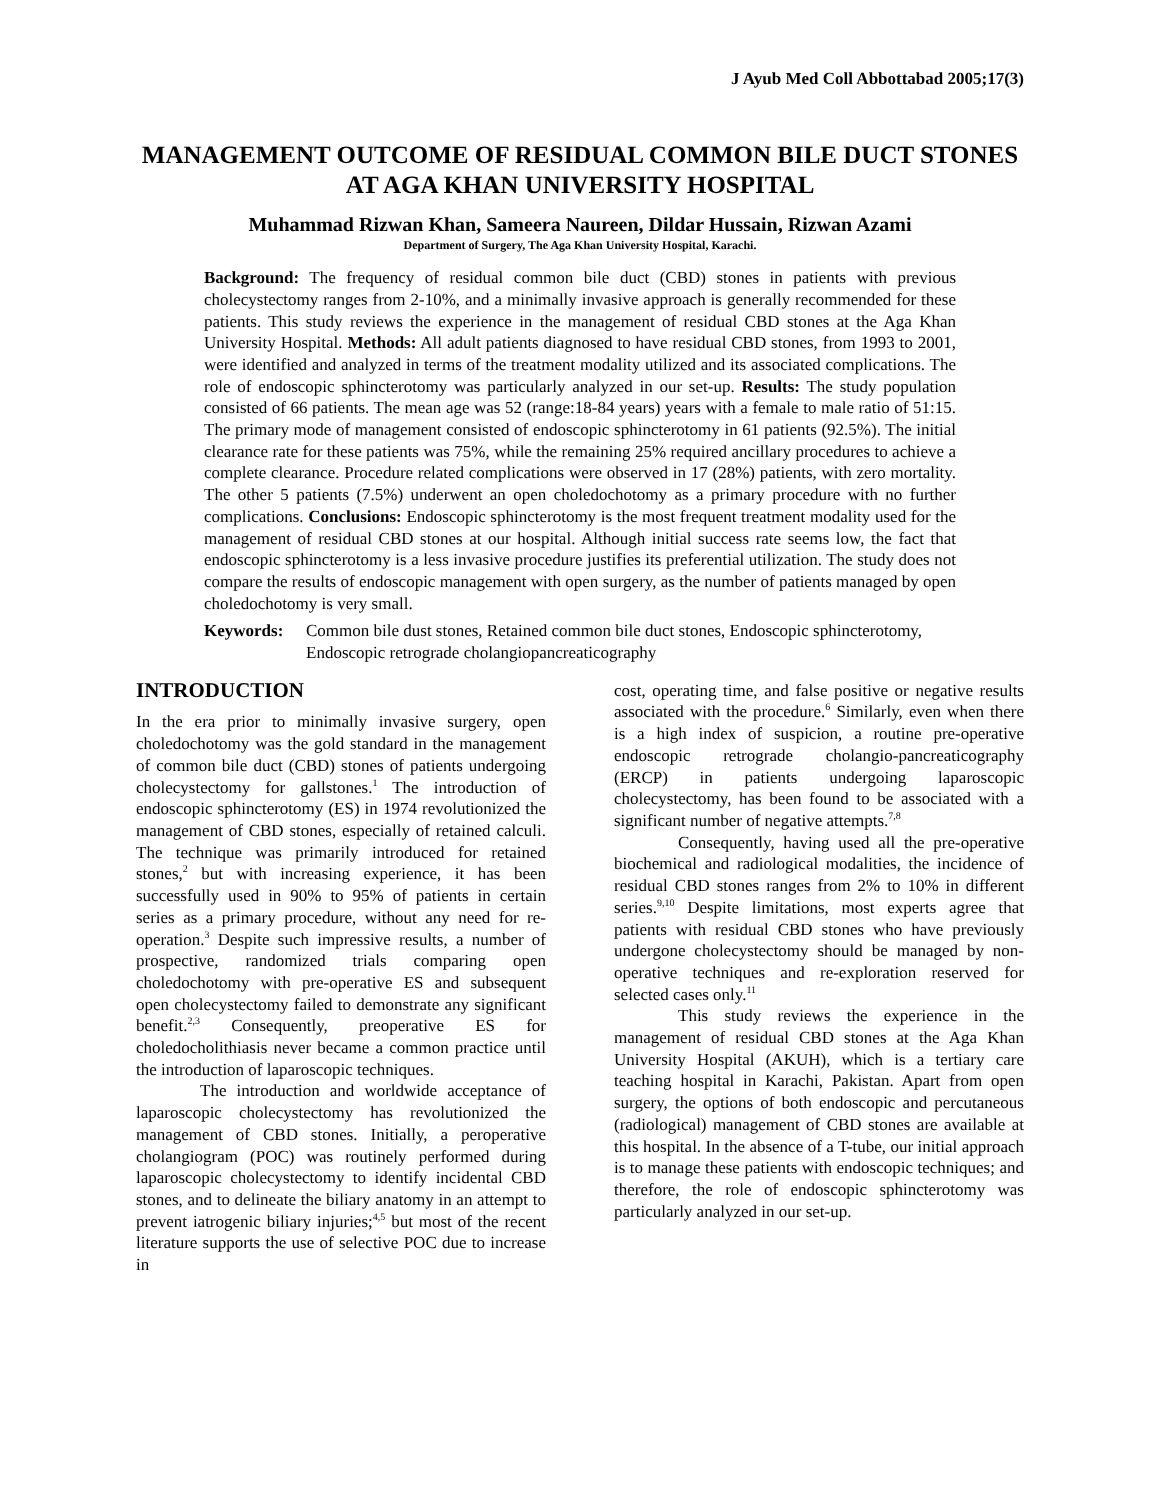J Ayub Med Coll Abbottabad 2005;17(3)
MANAGEMENT OUTCOME OF RESIDUAL COMMON BILE DUCT STONES AT AGA KHAN UNIVERSITY HOSPITAL
Muhammad Rizwan Khan, Sameera Naureen, Dildar Hussain, Rizwan Azami
Department of Surgery, The Aga Khan University Hospital, Karachi.
Background: The frequency of residual common bile duct (CBD) stones in patients with previous cholecystectomy ranges from 2-10%, and a minimally invasive approach is generally recommended for these patients. This study reviews the experience in the management of residual CBD stones at the Aga Khan University Hospital. Methods: All adult patients diagnosed to have residual CBD stones, from 1993 to 2001, were identified and analyzed in terms of the treatment modality utilized and its associated complications. The role of endoscopic sphincterotomy was particularly analyzed in our set-up. Results: The study population consisted of 66 patients. The mean age was 52 (range:18-84 years) years with a female to male ratio of 51:15. The primary mode of management consisted of endoscopic sphincterotomy in 61 patients (92.5%). The initial clearance rate for these patients was 75%, while the remaining 25% required ancillary procedures to achieve a complete clearance. Procedure related complications were observed in 17 (28%) patients, with zero mortality. The other 5 patients (7.5%) underwent an open choledochotomy as a primary procedure with no further complications. Conclusions: Endoscopic sphincterotomy is the most frequent treatment modality used for the management of residual CBD stones at our hospital. Although initial success rate seems low, the fact that endoscopic sphincterotomy is a less invasive procedure justifies its preferential utilization. The study does not compare the results of endoscopic management with open surgery, as the number of patients managed by open choledochotomy is very small.
Keywords: Common bile dust stones, Retained common bile duct stones, Endoscopic sphincterotomy, Endoscopic retrograde cholangiopancreaticography
INTRODUCTION
In the era prior to minimally invasive surgery, open choledochotomy was the gold standard in the management of common bile duct (CBD) stones of patients undergoing cholecystectomy for gallstones.<sup>1</sup> The introduction of endoscopic sphincterotomy (ES) in 1974 revolutionized the management of CBD stones, especially of retained calculi. The technique was primarily introduced for retained stones,<sup>2</sup> but with increasing experience, it has been successfully used in 90% to 95% of patients in certain series as a primary procedure, without any need for re-operation.<sup>3</sup> Despite such impressive results, a number of prospective, randomized trials comparing open choledochotomy with pre-operative ES and subsequent open cholecystectomy failed to demonstrate any significant benefit.<sup>2,3</sup> Consequently, preoperative ES for choledocholithiasis never became a common practice until the introduction of laparoscopic techniques.
The introduction and worldwide acceptance of laparoscopic cholecystectomy has revolutionized the management of CBD stones. Initially, a peroperative cholangiogram (POC) was routinely performed during laparoscopic cholecystectomy to identify incidental CBD stones, and to delineate the biliary anatomy in an attempt to prevent iatrogenic biliary injuries;<sup>4,5</sup> but most of the recent literature supports the use of selective POC due to increase in
cost, operating time, and false positive or negative results associated with the procedure.<sup>6</sup> Similarly, even when there is a high index of suspicion, a routine pre-operative endoscopic retrograde cholangio-pancreaticography (ERCP) in patients undergoing laparoscopic cholecystectomy, has been found to be associated with a significant number of negative attempts.<sup>7,8</sup>
Consequently, having used all the pre-operative biochemical and radiological modalities, the incidence of residual CBD stones ranges from 2% to 10% in different series.<sup>9,10</sup> Despite limitations, most experts agree that patients with residual CBD stones who have previously undergone cholecystectomy should be managed by non-operative techniques and re-exploration reserved for selected cases only.<sup>11</sup>
This study reviews the experience in the management of residual CBD stones at the Aga Khan University Hospital (AKUH), which is a tertiary care teaching hospital in Karachi, Pakistan. Apart from open surgery, the options of both endoscopic and percutaneous (radiological) management of CBD stones are available at this hospital. In the absence of a T-tube, our initial approach is to manage these patients with endoscopic techniques; and therefore, the role of endoscopic sphincterotomy was particularly analyzed in our set-up.